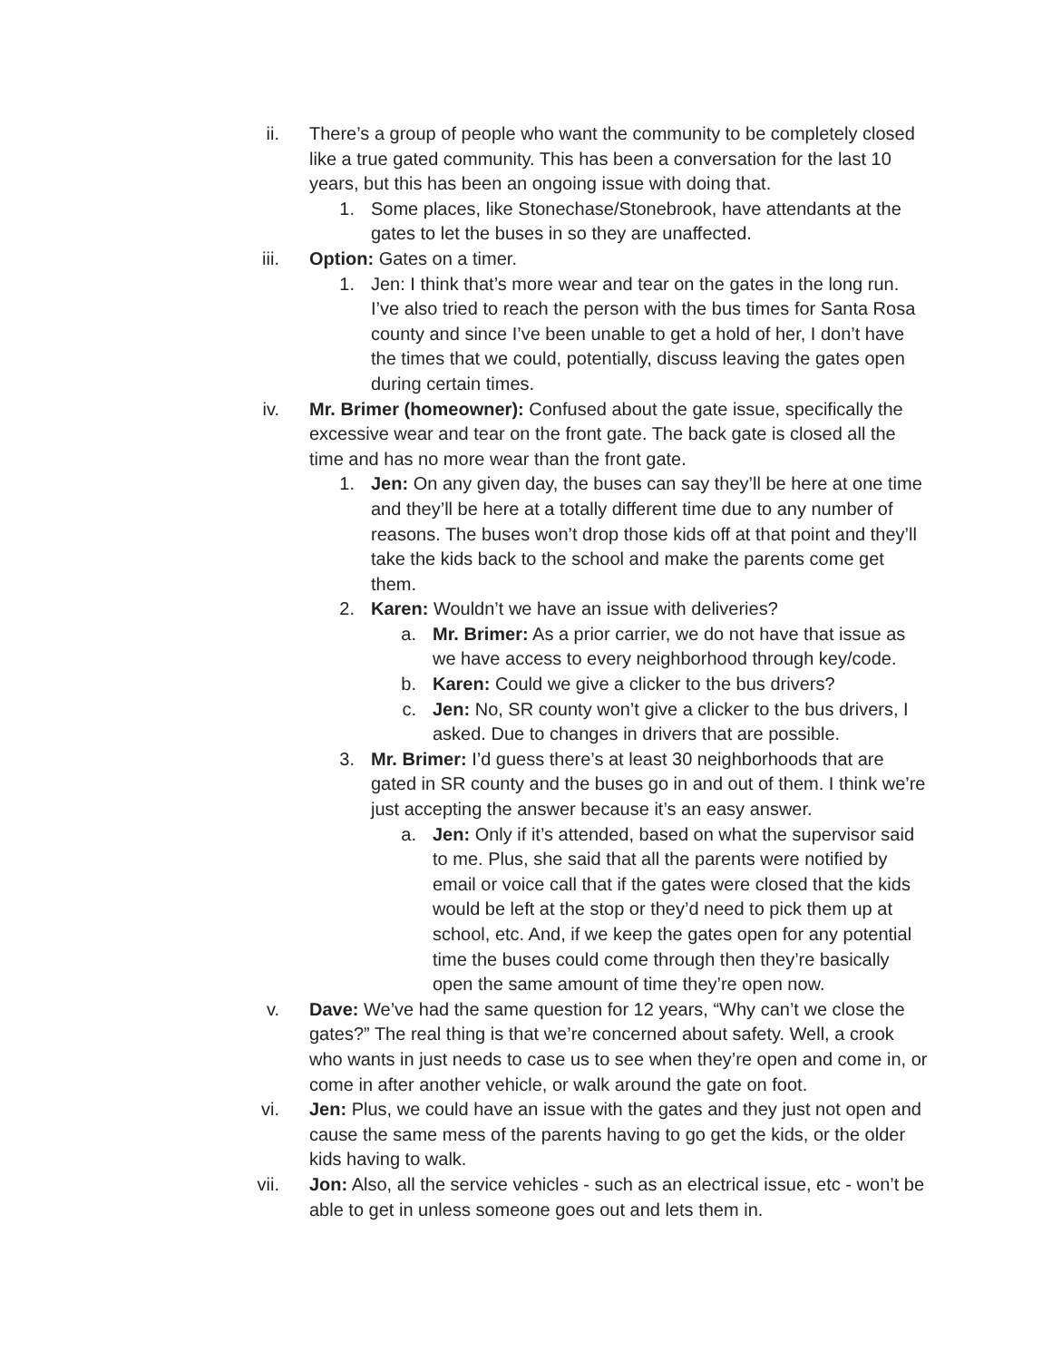ii. There’s a group of people who want the community to be completely closed like a true gated community. This has been a conversation for the last 10 years, but this has been an ongoing issue with doing that.
1. Some places, like Stonechase/Stonebrook, have attendants at the gates to let the buses in so they are unaffected.
iii. Option: Gates on a timer.
1. Jen: I think that’s more wear and tear on the gates in the long run. I’ve also tried to reach the person with the bus times for Santa Rosa county and since I’ve been unable to get a hold of her, I don’t have the times that we could, potentially, discuss leaving the gates open during certain times.
iv. Mr. Brimer (homeowner): Confused about the gate issue, specifically the excessive wear and tear on the front gate. The back gate is closed all the time and has no more wear than the front gate.
1. Jen: On any given day, the buses can say they’ll be here at one time and they’ll be here at a totally different time due to any number of reasons. The buses won’t drop those kids off at that point and they’ll take the kids back to the school and make the parents come get them.
2. Karen: Wouldn’t we have an issue with deliveries?
a. Mr. Brimer: As a prior carrier, we do not have that issue as we have access to every neighborhood through key/code.
b. Karen: Could we give a clicker to the bus drivers?
c. Jen: No, SR county won’t give a clicker to the bus drivers, I asked. Due to changes in drivers that are possible.
3. Mr. Brimer: I’d guess there’s at least 30 neighborhoods that are gated in SR county and the buses go in and out of them. I think we’re just accepting the answer because it’s an easy answer.
a. Jen: Only if it’s attended, based on what the supervisor said to me. Plus, she said that all the parents were notified by email or voice call that if the gates were closed that the kids would be left at the stop or they’d need to pick them up at school, etc. And, if we keep the gates open for any potential time the buses could come through then they’re basically open the same amount of time they’re open now.
v. Dave: We’ve had the same question for 12 years, “Why can’t we close the gates?” The real thing is that we’re concerned about safety. Well, a crook who wants in just needs to case us to see when they’re open and come in, or come in after another vehicle, or walk around the gate on foot.
vi. Jen: Plus, we could have an issue with the gates and they just not open and cause the same mess of the parents having to go get the kids, or the older kids having to walk.
vii. Jon: Also, all the service vehicles - such as an electrical issue, etc - won’t be able to get in unless someone goes out and lets them in.